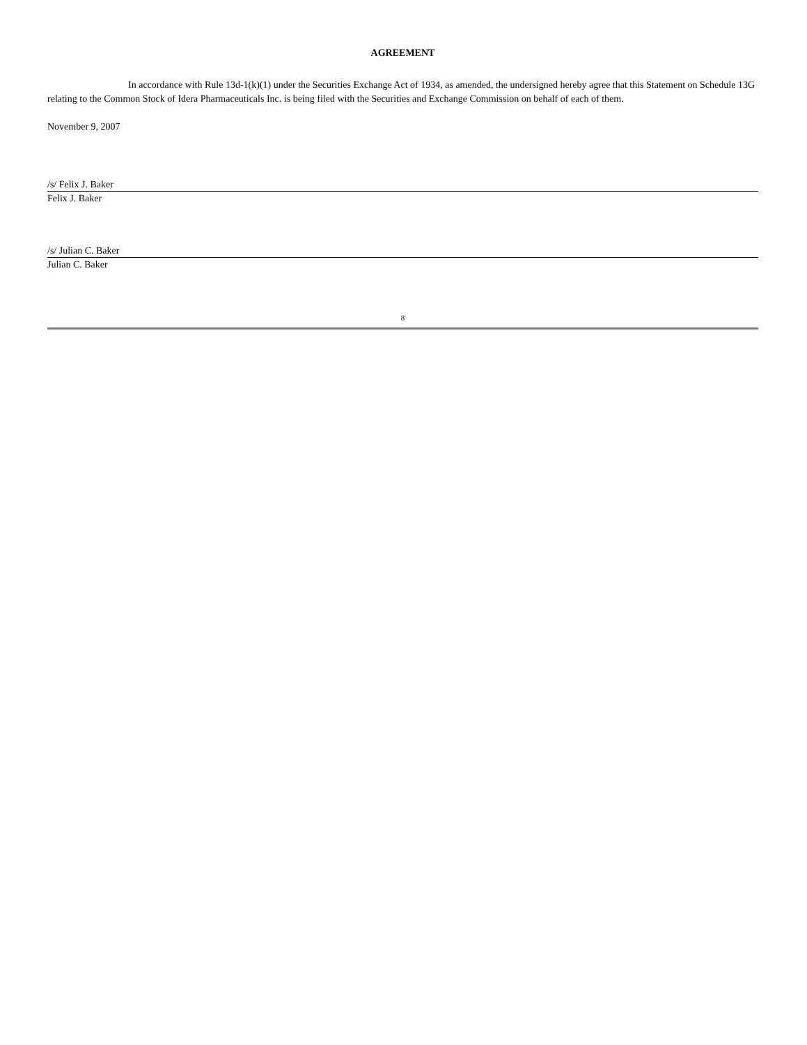AGREEMENT
In accordance with Rule 13d-1(k)(1) under the Securities Exchange Act of 1934, as amended, the undersigned hereby agree that this Statement on Schedule 13G relating to the Common Stock of Idera Pharmaceuticals Inc. is being filed with the Securities and Exchange Commission on behalf of each of them.
November 9, 2007
/s/ Felix J. Baker
Felix J. Baker
/s/ Julian C. Baker
Julian C. Baker
8